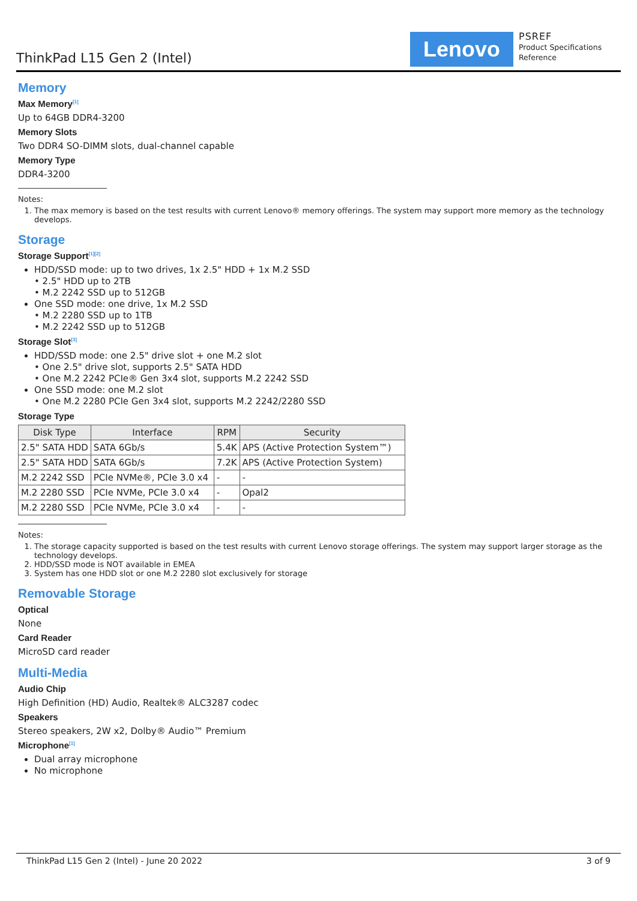ThinkPad L15 Gen 2 (Intel)
Lenovo
PSREF
Product Specifications
Reference
Memory
Max Memory<sup>[1]</sup>
Up to 64GB DDR4-3200
Memory Slots
Two DDR4 SO-DIMM slots, dual-channel capable
Memory Type
DDR4-3200
Notes:
1. The max memory is based on the test results with current Lenovo® memory offerings. The system may support more memory as the technology develops.
Storage
Storage Support<sup>[1][2]</sup>
HDD/SSD mode: up to two drives, 1x 2.5" HDD + 1x M.2 SSD
• 2.5" HDD up to 2TB
• M.2 2242 SSD up to 512GB
One SSD mode: one drive, 1x M.2 SSD
• M.2 2280 SSD up to 1TB
• M.2 2242 SSD up to 512GB
Storage Slot<sup>[3]</sup>
HDD/SSD mode: one 2.5" drive slot + one M.2 slot
• One 2.5" drive slot, supports 2.5" SATA HDD
• One M.2 2242 PCIe® Gen 3x4 slot, supports M.2 2242 SSD
One SSD mode: one M.2 slot
• One M.2 2280 PCIe Gen 3x4 slot, supports M.2 2242/2280 SSD
Storage Type
| Disk Type | Interface | RPM | Security |
| --- | --- | --- | --- |
| 2.5" SATA HDD | SATA 6Gb/s | 5.4K | APS (Active Protection System™) |
| 2.5" SATA HDD | SATA 6Gb/s | 7.2K | APS (Active Protection System) |
| M.2 2242 SSD | PCIe NVMe®, PCIe 3.0 x4 | - | - |
| M.2 2280 SSD | PCIe NVMe, PCIe 3.0 x4 | - | Opal2 |
| M.2 2280 SSD | PCIe NVMe, PCIe 3.0 x4 | - | - |
Notes:
1. The storage capacity supported is based on the test results with current Lenovo storage offerings. The system may support larger storage as the technology develops.
2. HDD/SSD mode is NOT available in EMEA
3. System has one HDD slot or one M.2 2280 slot exclusively for storage
Removable Storage
Optical
None
Card Reader
MicroSD card reader
Multi-Media
Audio Chip
High Definition (HD) Audio, Realtek® ALC3287 codec
Speakers
Stereo speakers, 2W x2, Dolby® Audio™ Premium
Microphone<sup>[1]</sup>
Dual array microphone
No microphone
ThinkPad L15 Gen 2 (Intel) - June 20 2022 3 of 9